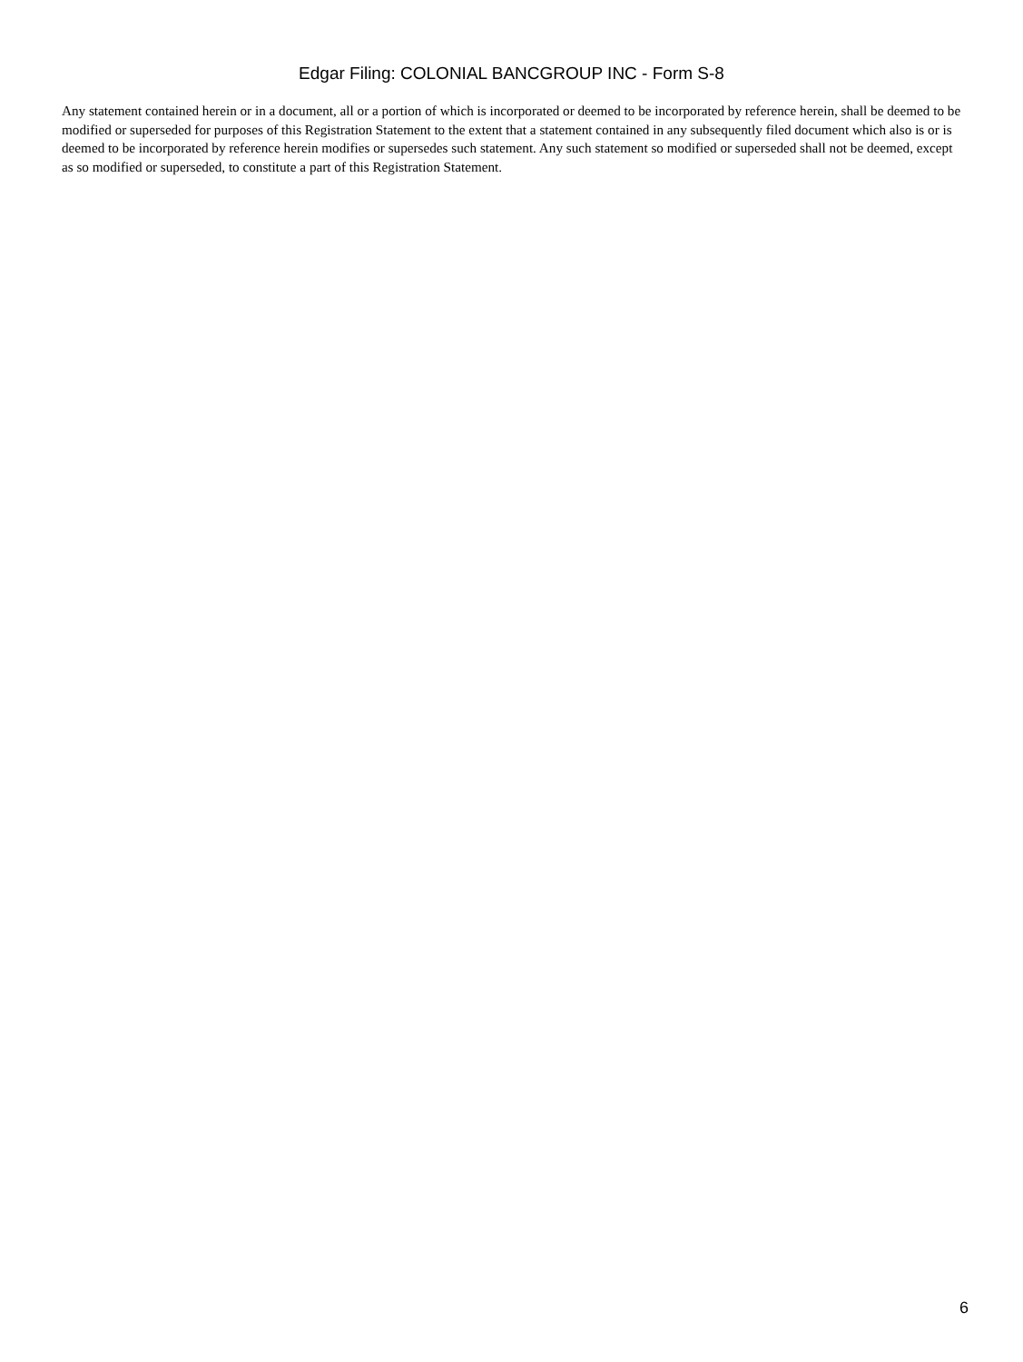Edgar Filing: COLONIAL BANCGROUP INC - Form S-8
Any statement contained herein or in a document, all or a portion of which is incorporated or deemed to be incorporated by reference herein, shall be deemed to be modified or superseded for purposes of this Registration Statement to the extent that a statement contained in any subsequently filed document which also is or is deemed to be incorporated by reference herein modifies or supersedes such statement. Any such statement so modified or superseded shall not be deemed, except as so modified or superseded, to constitute a part of this Registration Statement.
6